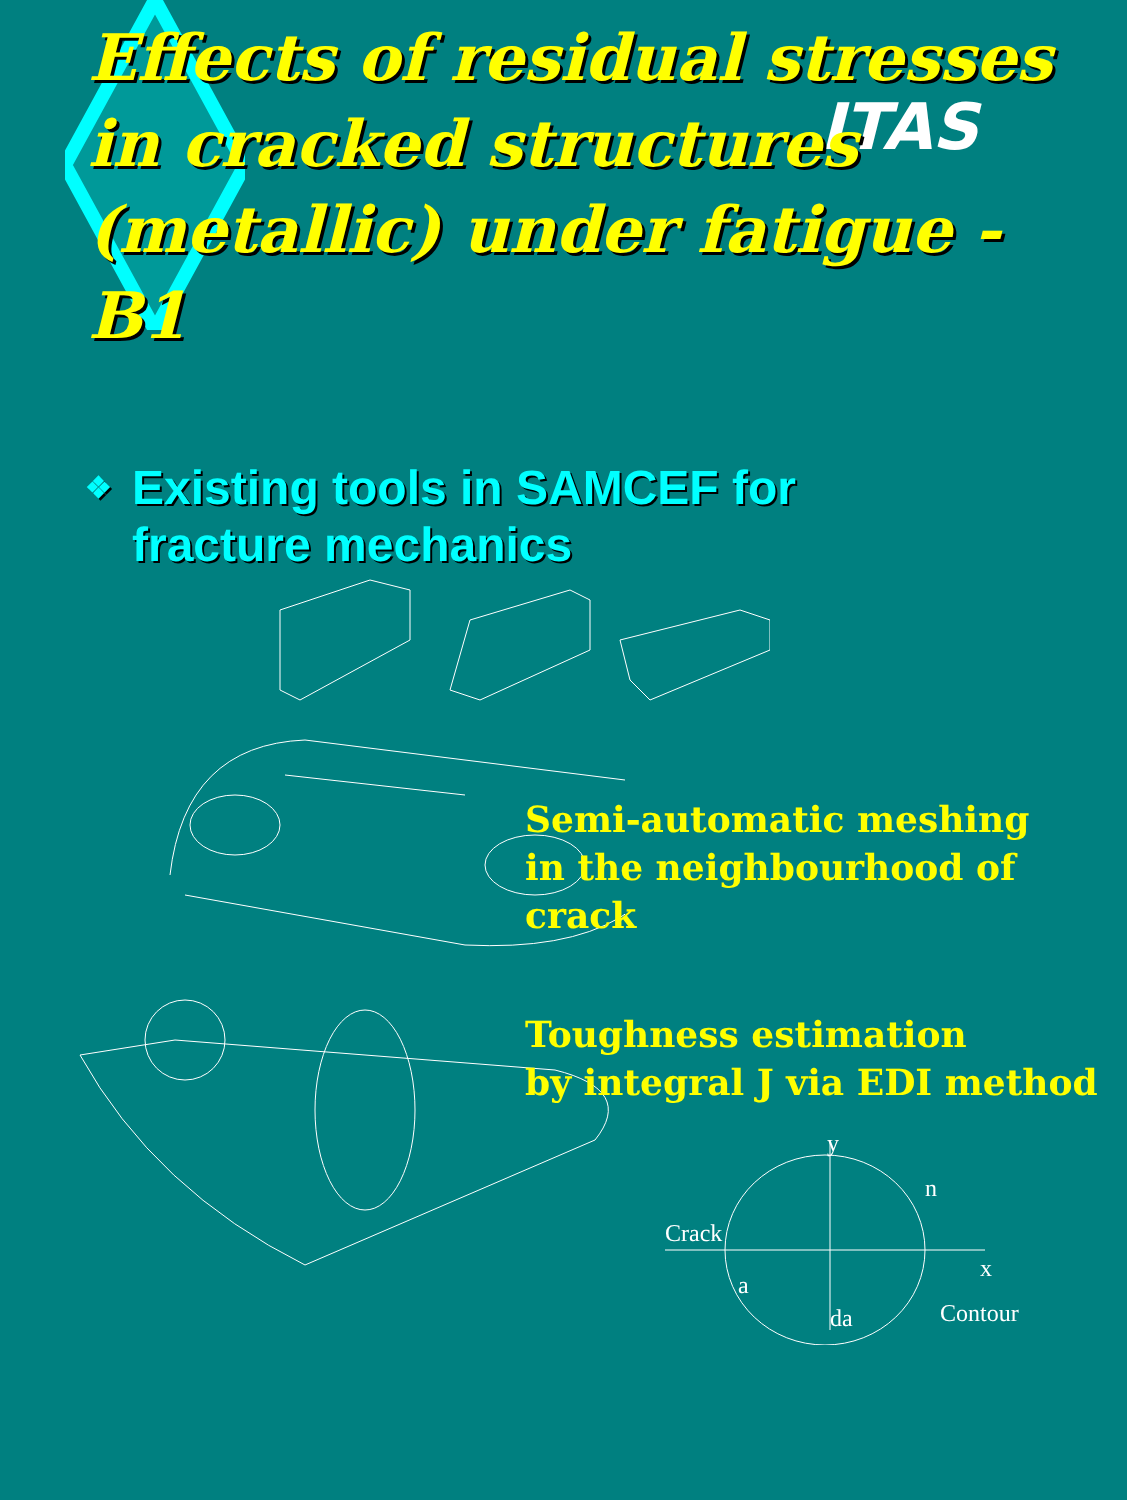ITAS
Effects of residual stresses in cracked structures (metallic) under fatigue - B1
❖
Existing tools in SAMCEF for
fracture mechanics
Semi-automatic meshing
in the neighbourhood of crack
Toughness estimation
by integral J via EDI method
y
n
Crack
x
a
da Contour